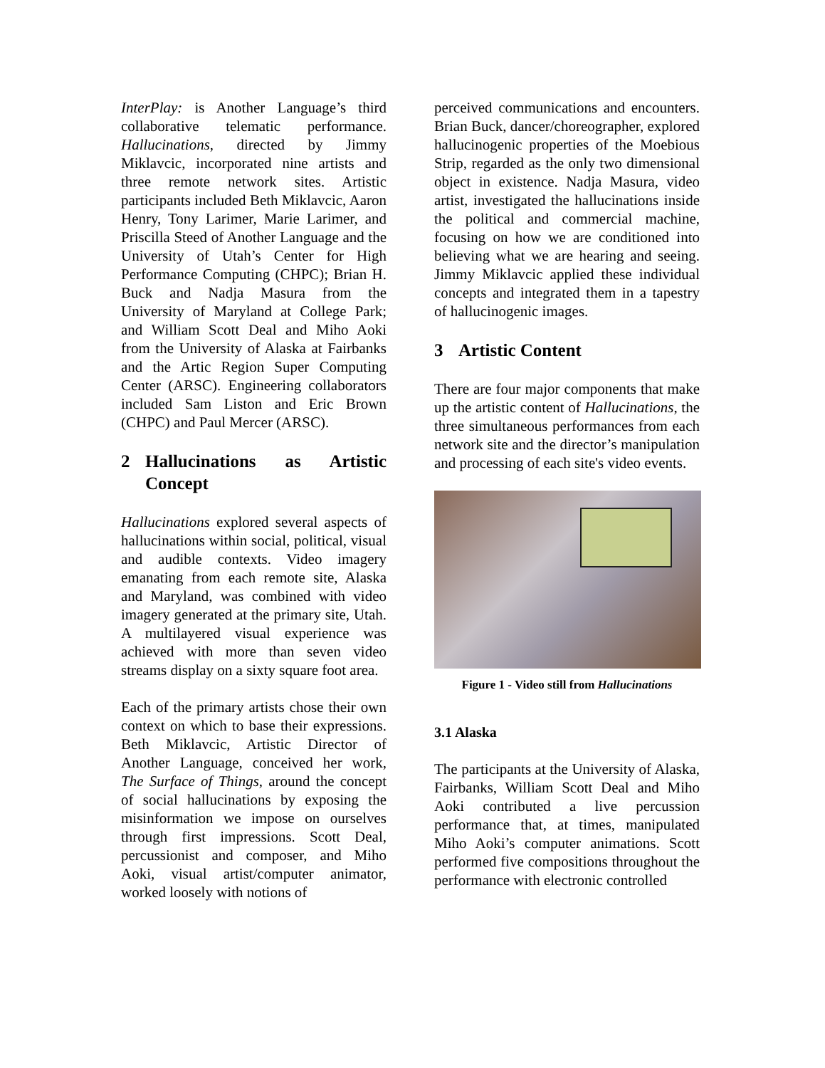InterPlay: is Another Language’s third collaborative telematic performance. Hallucinations, directed by Jimmy Miklavcic, incorporated nine artists and three remote network sites. Artistic participants included Beth Miklavcic, Aaron Henry, Tony Larimer, Marie Larimer, and Priscilla Steed of Another Language and the University of Utah’s Center for High Performance Computing (CHPC); Brian H. Buck and Nadja Masura from the University of Maryland at College Park; and William Scott Deal and Miho Aoki from the University of Alaska at Fairbanks and the Artic Region Super Computing Center (ARSC). Engineering collaborators included Sam Liston and Eric Brown (CHPC) and Paul Mercer (ARSC).
2 Hallucinations as Artistic Concept
Hallucinations explored several aspects of hallucinations within social, political, visual and audible contexts. Video imagery emanating from each remote site, Alaska and Maryland, was combined with video imagery generated at the primary site, Utah. A multilayered visual experience was achieved with more than seven video streams display on a sixty square foot area.
Each of the primary artists chose their own context on which to base their expressions. Beth Miklavcic, Artistic Director of Another Language, conceived her work, The Surface of Things, around the concept of social hallucinations by exposing the misinformation we impose on ourselves through first impressions. Scott Deal, percussionist and composer, and Miho Aoki, visual artist/computer animator, worked loosely with notions of
perceived communications and encounters. Brian Buck, dancer/choreographer, explored hallucinogenic properties of the Moebious Strip, regarded as the only two dimensional object in existence. Nadja Masura, video artist, investigated the hallucinations inside the political and commercial machine, focusing on how we are conditioned into believing what we are hearing and seeing. Jimmy Miklavcic applied these individual concepts and integrated them in a tapestry of hallucinogenic images.
3 Artistic Content
There are four major components that make up the artistic content of Hallucinations, the three simultaneous performances from each network site and the director’s manipulation and processing of each site's video events.
Figure 1 - Video still from Hallucinations
3.1 Alaska
The participants at the University of Alaska, Fairbanks, William Scott Deal and Miho Aoki contributed a live percussion performance that, at times, manipulated Miho Aoki’s computer animations. Scott performed five compositions throughout the performance with electronic controlled